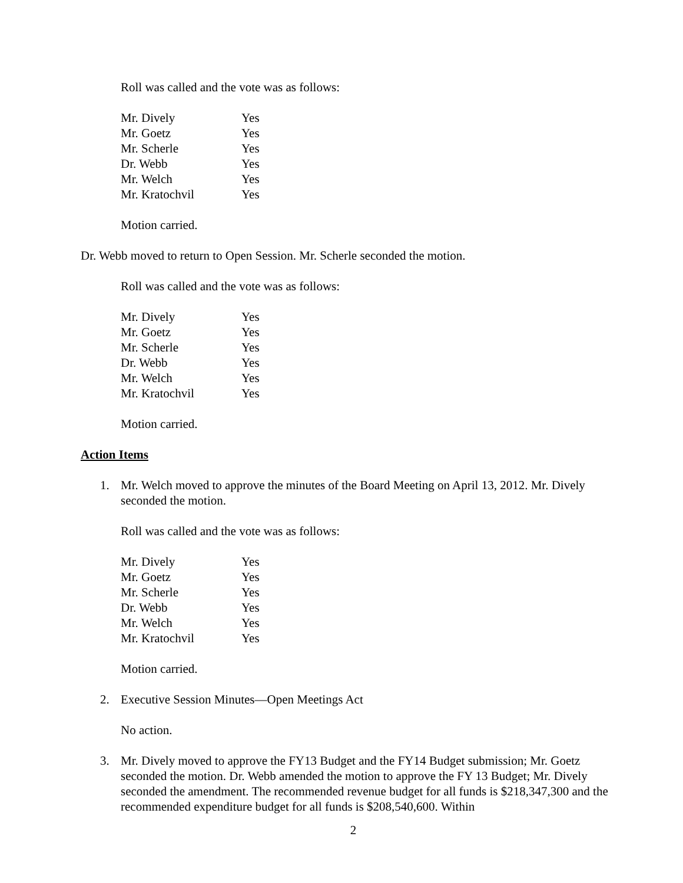Roll was called and the vote was as follows:
| Mr. Dively | Yes |
| Mr. Goetz | Yes |
| Mr. Scherle | Yes |
| Dr. Webb | Yes |
| Mr. Welch | Yes |
| Mr. Kratochvil | Yes |
Motion carried.
Dr. Webb moved to return to Open Session. Mr. Scherle seconded the motion.
Roll was called and the vote was as follows:
| Mr. Dively | Yes |
| Mr. Goetz | Yes |
| Mr. Scherle | Yes |
| Dr. Webb | Yes |
| Mr. Welch | Yes |
| Mr. Kratochvil | Yes |
Motion carried.
Action Items
1. Mr. Welch moved to approve the minutes of the Board Meeting on April 13, 2012. Mr. Dively seconded the motion.
Roll was called and the vote was as follows:
| Mr. Dively | Yes |
| Mr. Goetz | Yes |
| Mr. Scherle | Yes |
| Dr. Webb | Yes |
| Mr. Welch | Yes |
| Mr. Kratochvil | Yes |
Motion carried.
2. Executive Session Minutes—Open Meetings Act
No action.
3. Mr. Dively moved to approve the FY13 Budget and the FY14 Budget submission; Mr. Goetz seconded the motion. Dr. Webb amended the motion to approve the FY 13 Budget; Mr. Dively seconded the amendment. The recommended revenue budget for all funds is $218,347,300 and the recommended expenditure budget for all funds is $208,540,600. Within
2